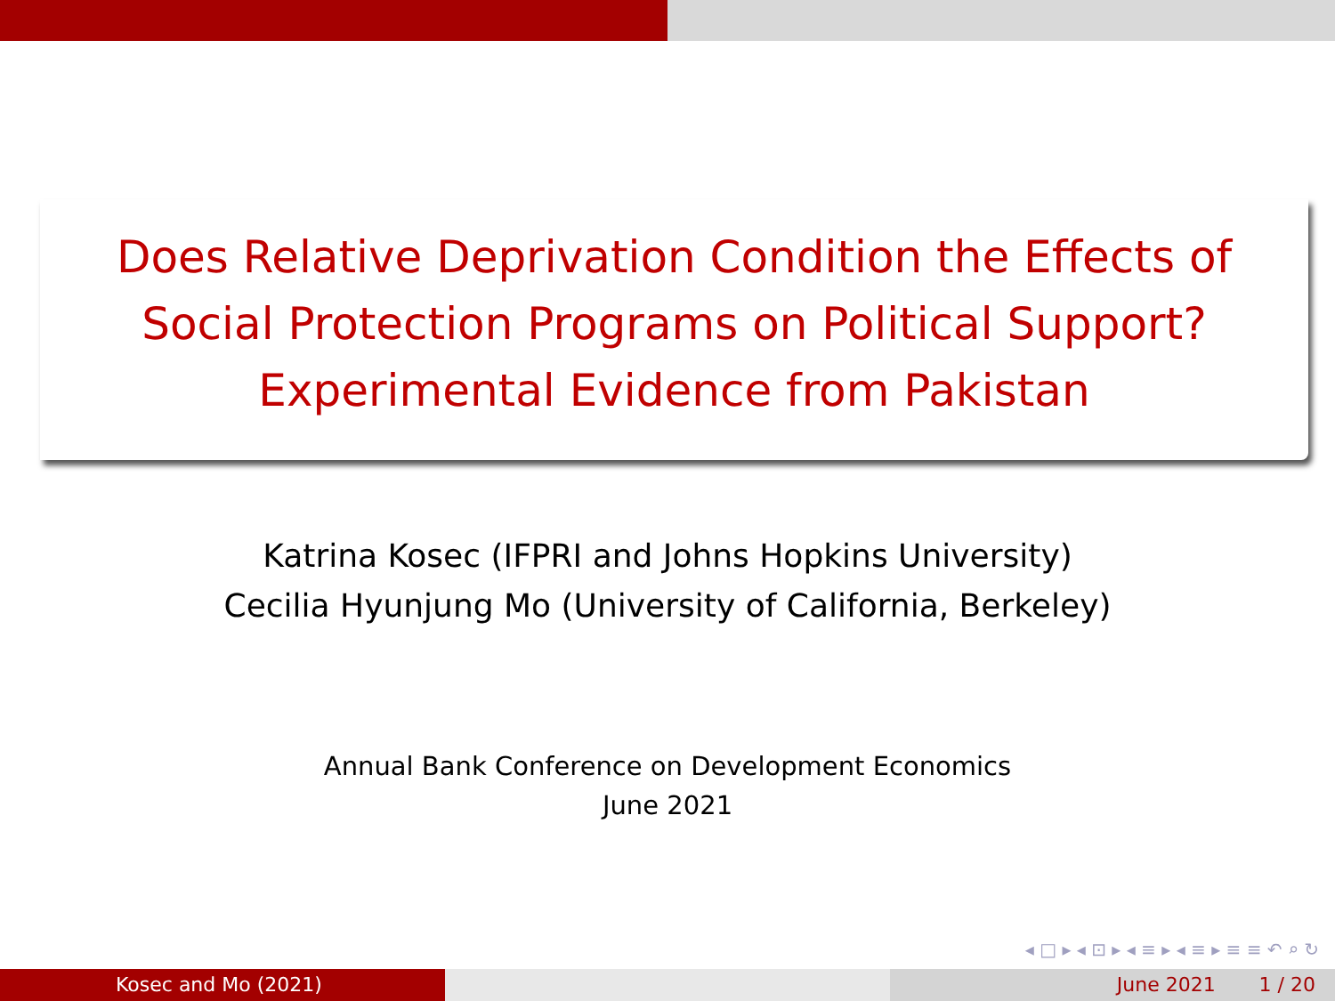Does Relative Deprivation Condition the Effects of
Social Protection Programs on Political Support?
Experimental Evidence from Pakistan
Katrina Kosec (IFPRI and Johns Hopkins University)
Cecilia Hyunjung Mo (University of California, Berkeley)
Annual Bank Conference on Development Economics
June 2021
◂ □ ▸ ◂ ⊡ ▸ ◂ ≡ ▸ ◂ ≡ ▸ ≡ ≡ ↶ ⌕ ↻
Kosec and Mo (2021) June 2021 1 / 20